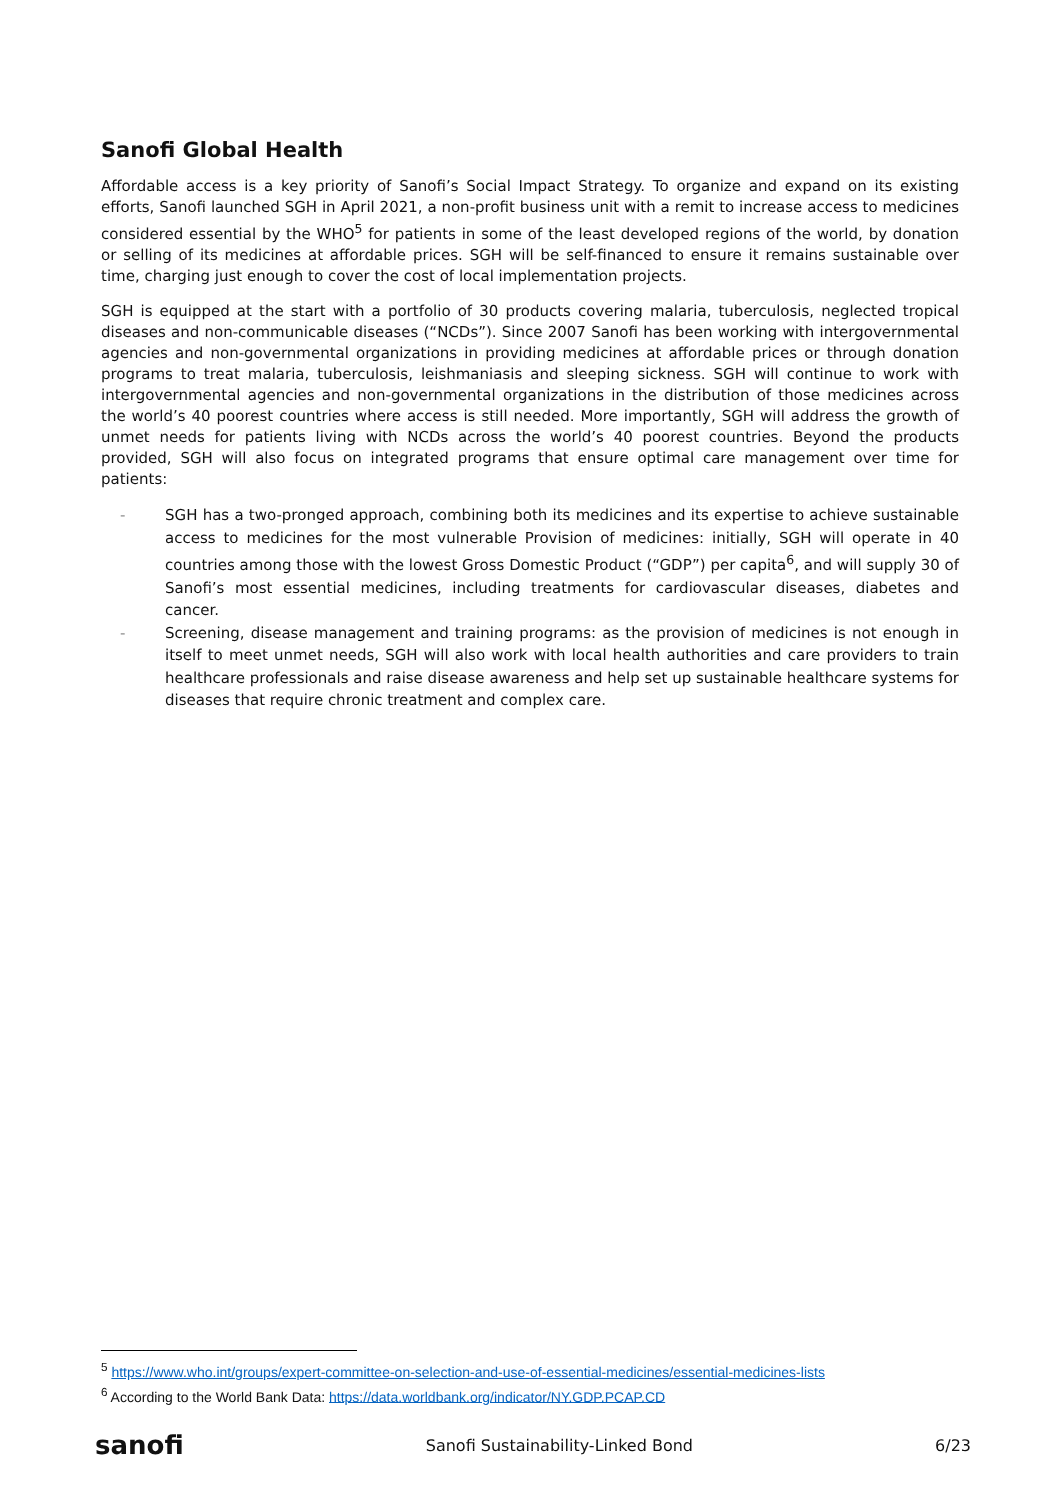Sanofi Global Health
Affordable access is a key priority of Sanofi’s Social Impact Strategy. To organize and expand on its existing efforts, Sanofi launched SGH in April 2021, a non-profit business unit with a remit to increase access to medicines considered essential by the WHO<sup>5</sup> for patients in some of the least developed regions of the world, by donation or selling of its medicines at affordable prices. SGH will be self-financed to ensure it remains sustainable over time, charging just enough to cover the cost of local implementation projects.
SGH is equipped at the start with a portfolio of 30 products covering malaria, tuberculosis, neglected tropical diseases and non-communicable diseases (“NCDs”). Since 2007 Sanofi has been working with intergovernmental agencies and non-governmental organizations in providing medicines at affordable prices or through donation programs to treat malaria, tuberculosis, leishmaniasis and sleeping sickness. SGH will continue to work with intergovernmental agencies and non-governmental organizations in the distribution of those medicines across the world’s 40 poorest countries where access is still needed. More importantly, SGH will address the growth of unmet needs for patients living with NCDs across the world’s 40 poorest countries. Beyond the products provided, SGH will also focus on integrated programs that ensure optimal care management over time for patients:
- SGH has a two-pronged approach, combining both its medicines and its expertise to achieve sustainable access to medicines for the most vulnerable Provision of medicines: initially, SGH will operate in 40 countries among those with the lowest Gross Domestic Product (“GDP”) per capita<sup>6</sup>, and will supply 30 of Sanofi’s most essential medicines, including treatments for cardiovascular diseases, diabetes and cancer.
- Screening, disease management and training programs: as the provision of medicines is not enough in itself to meet unmet needs, SGH will also work with local health authorities and care providers to train healthcare professionals and raise disease awareness and help set up sustainable healthcare systems for diseases that require chronic treatment and complex care.
<sup>5</sup> https://www.who.int/groups/expert-committee-on-selection-and-use-of-essential-medicines/essential-medicines-lists
<sup>6</sup> According to the World Bank Data: https://data.worldbank.org/indicator/NY.GDP.PCAP.CD
sanofi Sanofi Sustainability-Linked Bond 6/23